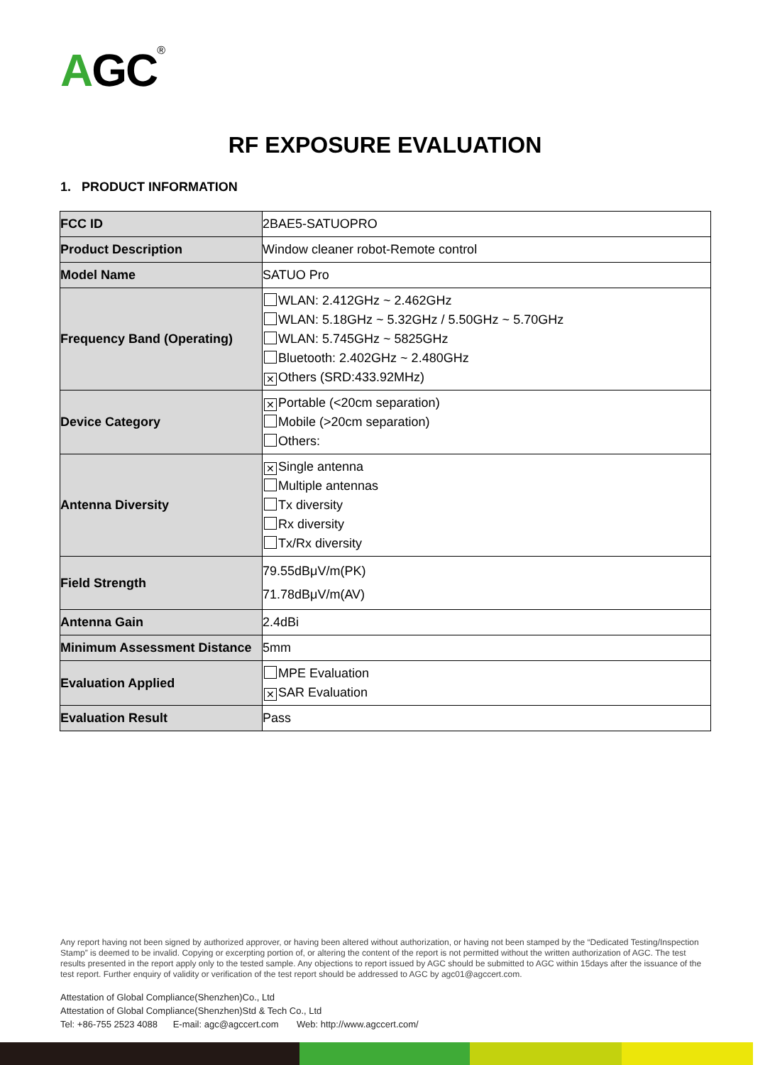AGC®
RF EXPOSURE EVALUATION
1. PRODUCT INFORMATION
| FCC ID | 2BAE5-SATUOPRO |
| Product Description | Window cleaner robot-Remote control |
| Model Name | SATUO Pro |
| Frequency Band (Operating) | WLAN: 2.412GHz ~ 2.462GHz WLAN: 5.18GHz ~ 5.32GHz / 5.50GHz ~ 5.70GHz WLAN: 5.745GHz ~ 5825GHz Bluetooth: 2.402GHz ~ 2.480GHz ✕ Others (SRD:433.92MHz) |
| Device Category | ✕ Portable (<20cm separation) Mobile (>20cm separation) Others: |
| Antenna Diversity | ✕ Single antenna Multiple antennas Tx diversity Rx diversity Tx/Rx diversity |
| Field Strength | 79.55dBμV/m(PK) 71.78dBμV/m(AV) |
| Antenna Gain | 2.4dBi |
| Minimum Assessment Distance | 5mm |
| Evaluation Applied | MPE Evaluation ✕ SAR Evaluation |
| Evaluation Result | Pass |
Any report having not been signed by authorized approver, or having been altered without authorization, or having not been stamped by the “Dedicated Testing/Inspection Stamp” is deemed to be invalid. Copying or excerpting portion of, or altering the content of the report is not permitted without the written authorization of AGC. The test results presented in the report apply only to the tested sample. Any objections to report issued by AGC should be submitted to AGC within 15days after the issuance of the test report. Further enquiry of validity or verification of the test report should be addressed to AGC by agc01@agccert.com.
Attestation of Global Compliance(Shenzhen)Co., Ltd
Attestation of Global Compliance(Shenzhen)Std & Tech Co., Ltd
Tel: +86-755 2523 4088 E-mail: agc@agccert.com Web: http://www.agccert.com/